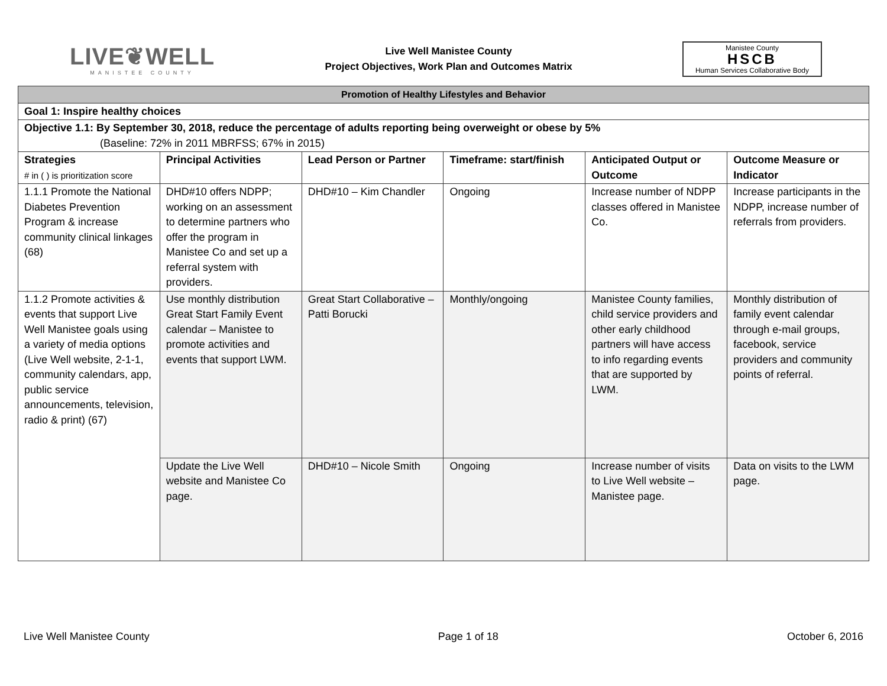LIVE❦WELL
MANISTEE COUNTY
Live Well Manistee County
Project Objectives, Work Plan and Outcomes Matrix
Manistee County
HSCB
Human Services Collaborative Body
| Promotion of Healthy Lifestyles and Behavior | | | | | |
| Goal 1: Inspire healthy choices | | | | | |
| Objective 1.1: By September 30, 2018, reduce the percentage of adults reporting being overweight or obese by 5% (Baseline: 72% in 2011 MBRFSS; 67% in 2015) | | | | | |
| Strategies # in ( ) is prioritization score | Principal Activities | Lead Person or Partner | Timeframe: start/finish | Anticipated Output or Outcome | Outcome Measure or Indicator |
| 1.1.1 Promote the National Diabetes Prevention Program & increase community clinical linkages (68) | DHD#10 offers NDPP; working on an assessment to determine partners who offer the program in Manistee Co and set up a referral system with providers. | DHD#10 – Kim Chandler | Ongoing | Increase number of NDPP classes offered in Manistee Co. | Increase participants in the NDPP, increase number of referrals from providers. |
| 1.1.2 Promote activities & events that support Live Well Manistee goals using a variety of media options (Live Well website, 2-1-1, community calendars, app, public service announcements, television, radio & print) (67) | Use monthly distribution Great Start Family Event calendar – Manistee to promote activities and events that support LWM. | Great Start Collaborative – Patti Borucki | Monthly/ongoing | Manistee County families, child service providers and other early childhood partners will have access to info regarding events that are supported by LWM. | Monthly distribution of family event calendar through e-mail groups, facebook, service providers and community points of referral. |
| | Update the Live Well website and Manistee Co page. | DHD#10 – Nicole Smith | Ongoing | Increase number of visits to Live Well website – Manistee page. | Data on visits to the LWM page. |
Live Well Manistee County Page 1 of 18 October 6, 2016